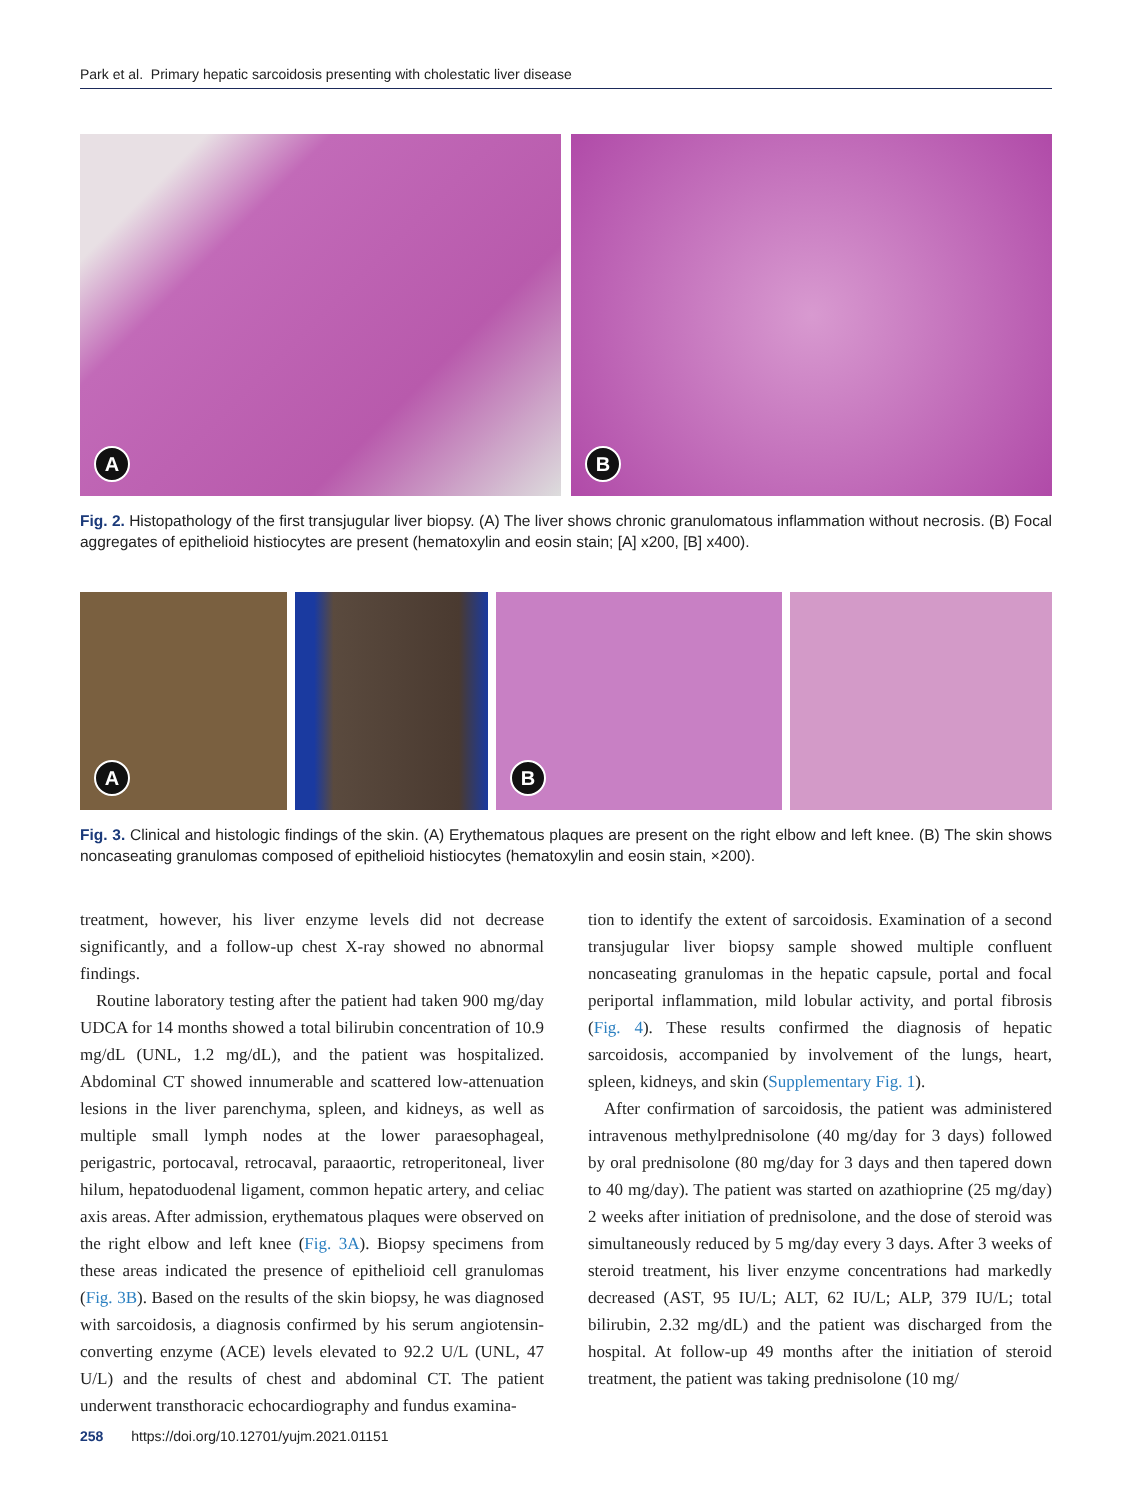Park et al. Primary hepatic sarcoidosis presenting with cholestatic liver disease
A
B
Fig. 2. Histopathology of the first transjugular liver biopsy. (A) The liver shows chronic granulomatous inflammation without necrosis. (B) Focal aggregates of epithelioid histiocytes are present (hematoxylin and eosin stain; [A] x200, [B] x400).
A
B
Fig. 3. Clinical and histologic findings of the skin. (A) Erythematous plaques are present on the right elbow and left knee. (B) The skin shows noncaseating granulomas composed of epithelioid histiocytes (hematoxylin and eosin stain, ×200).
treatment, however, his liver enzyme levels did not decrease significantly, and a follow-up chest X-ray showed no abnormal findings.
Routine laboratory testing after the patient had taken 900 mg/day UDCA for 14 months showed a total bilirubin concentration of 10.9 mg/dL (UNL, 1.2 mg/dL), and the patient was hospitalized. Abdominal CT showed innumerable and scattered low-attenuation lesions in the liver parenchyma, spleen, and kidneys, as well as multiple small lymph nodes at the lower paraesophageal, perigastric, portocaval, retrocaval, paraaortic, retroperitoneal, liver hilum, hepatoduodenal ligament, common hepatic artery, and celiac axis areas. After admission, erythematous plaques were observed on the right elbow and left knee (Fig. 3A). Biopsy specimens from these areas indicated the presence of epithelioid cell granulomas (Fig. 3B). Based on the results of the skin biopsy, he was diagnosed with sarcoidosis, a diagnosis confirmed by his serum angiotensin-converting enzyme (ACE) levels elevated to 92.2 U/L (UNL, 47 U/L) and the results of chest and abdominal CT. The patient underwent transthoracic echocardiography and fundus examina-
tion to identify the extent of sarcoidosis. Examination of a second transjugular liver biopsy sample showed multiple confluent noncaseating granulomas in the hepatic capsule, portal and focal periportal inflammation, mild lobular activity, and portal fibrosis (Fig. 4). These results confirmed the diagnosis of hepatic sarcoidosis, accompanied by involvement of the lungs, heart, spleen, kidneys, and skin (Supplementary Fig. 1).
After confirmation of sarcoidosis, the patient was administered intravenous methylprednisolone (40 mg/day for 3 days) followed by oral prednisolone (80 mg/day for 3 days and then tapered down to 40 mg/day). The patient was started on azathioprine (25 mg/day) 2 weeks after initiation of prednisolone, and the dose of steroid was simultaneously reduced by 5 mg/day every 3 days. After 3 weeks of steroid treatment, his liver enzyme concentrations had markedly decreased (AST, 95 IU/L; ALT, 62 IU/L; ALP, 379 IU/L; total bilirubin, 2.32 mg/dL) and the patient was discharged from the hospital. At follow-up 49 months after the initiation of steroid treatment, the patient was taking prednisolone (10 mg/
258 https://doi.org/10.12701/yujm.2021.01151